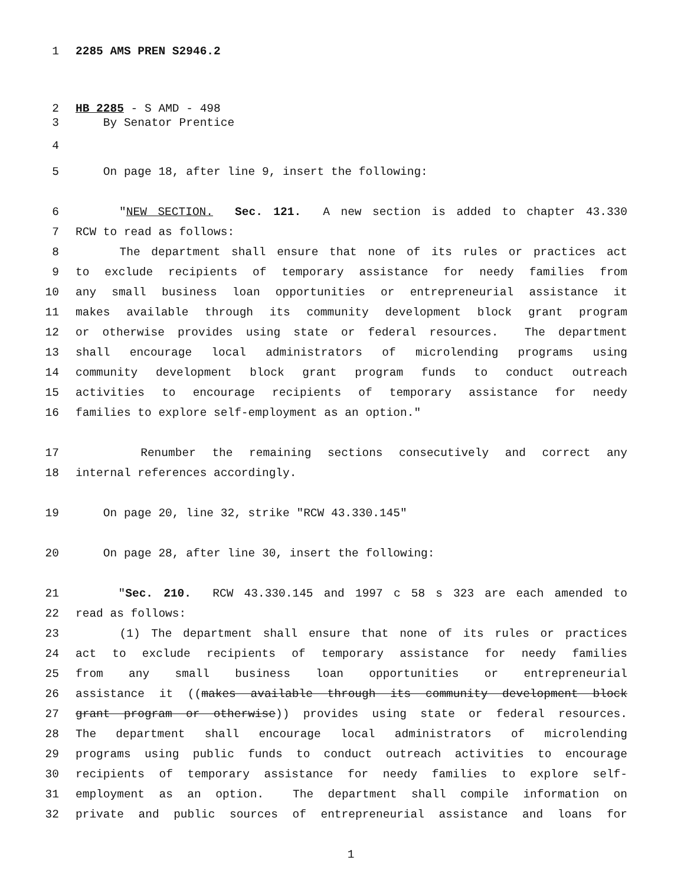1 2285 AMS PREN S2946.2
2 HB 2285 - S AMD - 498
3 By Senator Prentice
4
5 On page 18, after line 9, insert the following:
6 "NEW SECTION. Sec. 121. A new section is added to chapter 43.330
7 RCW to read as follows:
8 The department shall ensure that none of its rules or practices act
9 to exclude recipients of temporary assistance for needy families from
10 any small business loan opportunities or entrepreneurial assistance it
11 makes available through its community development block grant program
12 or otherwise provides using state or federal resources. The department
13 shall encourage local administrators of microlending programs using
14 community development block grant program funds to conduct outreach
15 activities to encourage recipients of temporary assistance for needy
16 families to explore self-employment as an option."
17 Renumber the remaining sections consecutively and correct any
18 internal references accordingly.
19 On page 20, line 32, strike "RCW 43.330.145"
20 On page 28, after line 30, insert the following:
21 "Sec. 210. RCW 43.330.145 and 1997 c 58 s 323 are each amended to
22 read as follows:
23 (1) The department shall ensure that none of its rules or practices
24 act to exclude recipients of temporary assistance for needy families
25 from any small business loan opportunities or entrepreneurial
26 assistance it ((makes available through its community development block
27 grant program or otherwise)) provides using state or federal resources.
28 The department shall encourage local administrators of microlending
29 programs using public funds to conduct outreach activities to encourage
30 recipients of temporary assistance for needy families to explore self-
31 employment as an option. The department shall compile information on
32 private and public sources of entrepreneurial assistance and loans for
1